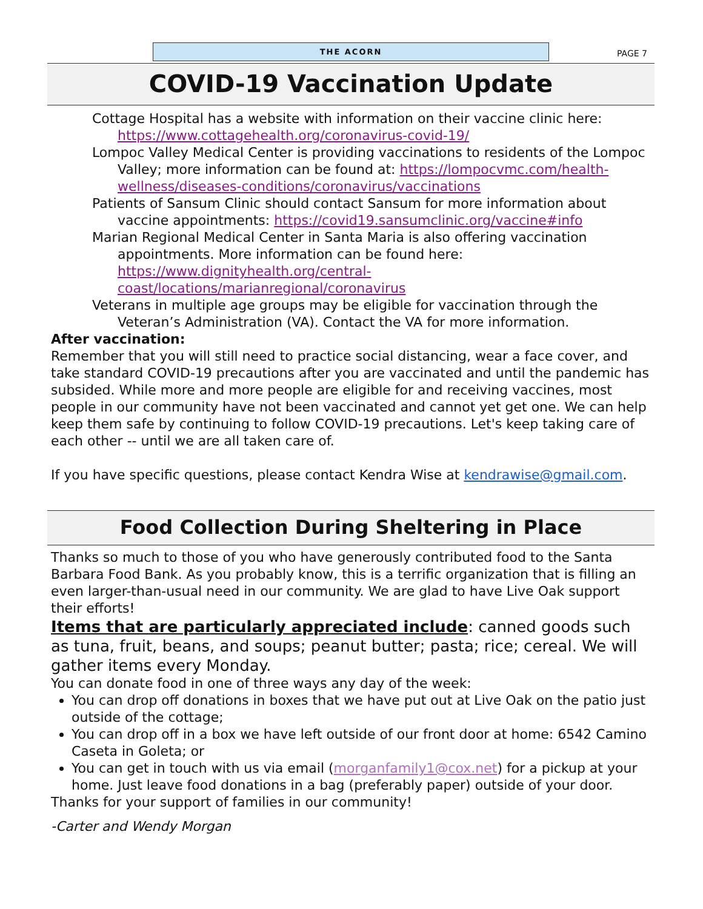THE ACORN
PAGE 7
COVID-19 Vaccination Update
Cottage Hospital has a website with information on their vaccine clinic here: https://www.cottagehealth.org/coronavirus-covid-19/
Lompoc Valley Medical Center is providing vaccinations to residents of the Lompoc Valley; more information can be found at: https://lompocvmc.com/health-wellness/diseases-conditions/coronavirus/vaccinations
Patients of Sansum Clinic should contact Sansum for more information about vaccine appointments: https://covid19.sansumclinic.org/vaccine#info
Marian Regional Medical Center in Santa Maria is also offering vaccination appointments. More information can be found here: https://www.dignityhealth.org/central-coast/locations/marianregional/coronavirus
Veterans in multiple age groups may be eligible for vaccination through the Veteran’s Administration (VA). Contact the VA for more information.
After vaccination:
Remember that you will still need to practice social distancing, wear a face cover, and take standard COVID-19 precautions after you are vaccinated and until the pandemic has subsided. While more and more people are eligible for and receiving vaccines, most people in our community have not been vaccinated and cannot yet get one. We can help keep them safe by continuing to follow COVID-19 precautions. Let's keep taking care of each other -- until we are all taken care of.
If you have specific questions, please contact Kendra Wise at kendrawise@gmail.com.
Food Collection During Sheltering in Place
Thanks so much to those of you who have generously contributed food to the Santa Barbara Food Bank. As you probably know, this is a terrific organization that is filling an even larger-than-usual need in our community. We are glad to have Live Oak support their efforts!
Items that are particularly appreciated include: canned goods such as tuna, fruit, beans, and soups; peanut butter; pasta; rice; cereal. We will gather items every Monday.
You can donate food in one of three ways any day of the week:
You can drop off donations in boxes that we have put out at Live Oak on the patio just outside of the cottage;
You can drop off in a box we have left outside of our front door at home: 6542 Camino Caseta in Goleta; or
You can get in touch with us via email (morganfamily1@cox.net) for a pickup at your home. Just leave food donations in a bag (preferably paper) outside of your door.
Thanks for your support of families in our community!
-Carter and Wendy Morgan